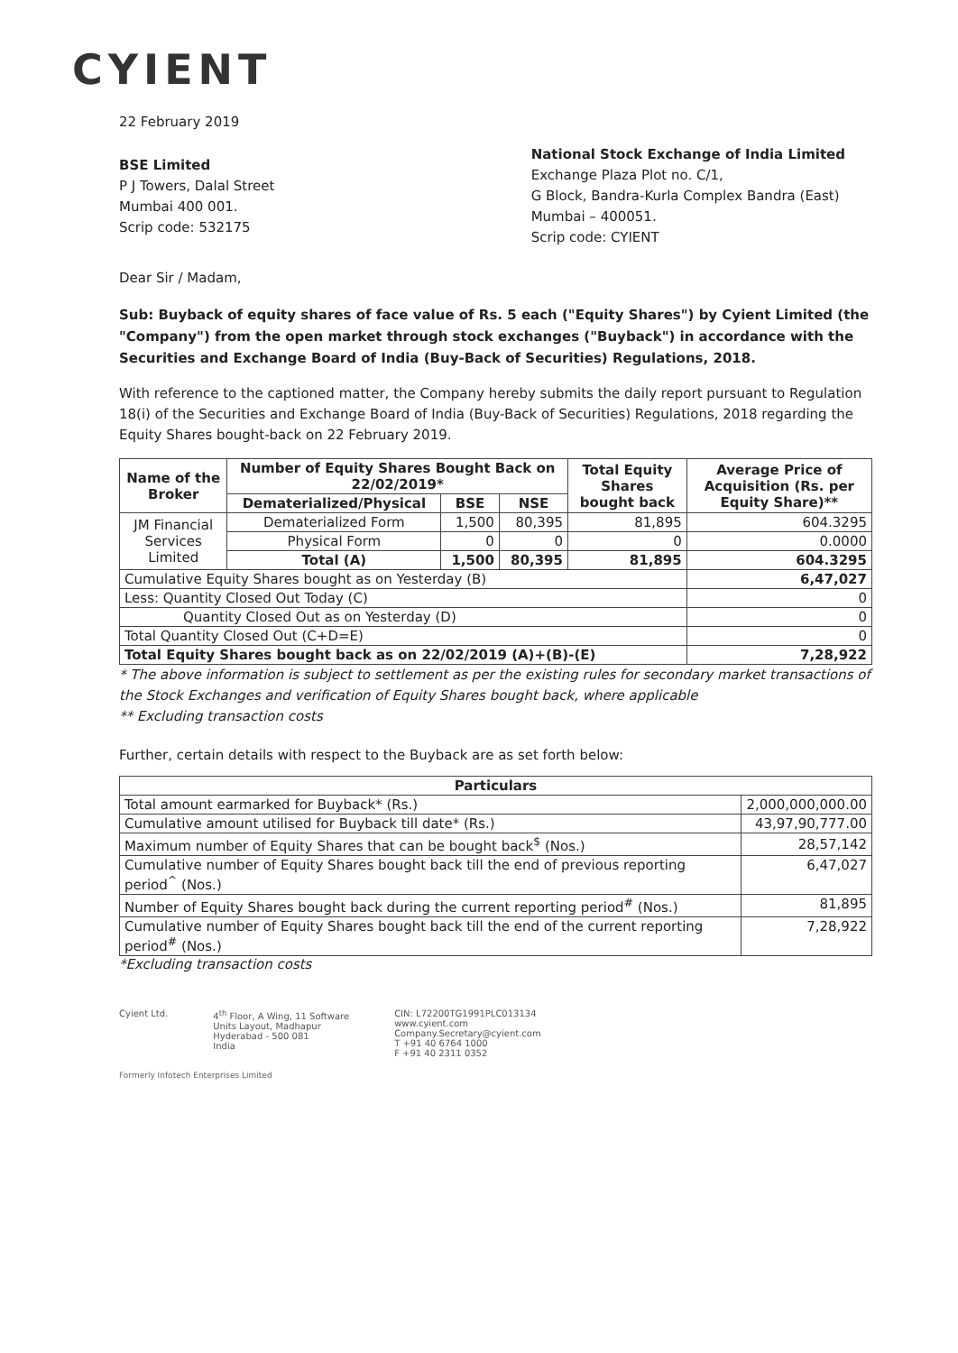CYIENT
22 February 2019
BSE Limited
P J Towers, Dalal Street
Mumbai 400 001.
Scrip code: 532175
National Stock Exchange of India Limited
Exchange Plaza Plot no. C/1,
G Block, Bandra-Kurla Complex Bandra (East)
Mumbai – 400051.
Scrip code: CYIENT
Dear Sir / Madam,
Sub: Buyback of equity shares of face value of Rs. 5 each ("Equity Shares") by Cyient Limited (the "Company") from the open market through stock exchanges ("Buyback") in accordance with the Securities and Exchange Board of India (Buy-Back of Securities) Regulations, 2018.
With reference to the captioned matter, the Company hereby submits the daily report pursuant to Regulation 18(i) of the Securities and Exchange Board of India (Buy-Back of Securities) Regulations, 2018 regarding the Equity Shares bought-back on 22 February 2019.
| Name of the Broker | Number of Equity Shares Bought Back on 22/02/2019* | | | Total Equity Shares bought back | Average Price of Acquisition (Rs. per Equity Share)** |
| --- | --- | --- | --- | --- | --- |
| | Dematerialized/Physical | BSE | NSE | | |
| JM Financial Services Limited | Dematerialized Form | 1,500 | 80,395 | 81,895 | 604.3295 |
| | Physical Form | 0 | 0 | 0 | 0.0000 |
| | Total (A) | 1,500 | 80,395 | 81,895 | 604.3295 |
| Cumulative Equity Shares bought as on Yesterday (B) | | | | | 6,47,027 |
| Less: Quantity Closed Out Today (C) | | | | | 0 |
| Quantity Closed Out as on Yesterday (D) | | | | | 0 |
| Total Quantity Closed Out (C+D=E) | | | | | 0 |
| Total Equity Shares bought back as on 22/02/2019 (A)+(B)-(E) | | | | | 7,28,922 |
* The above information is subject to settlement as per the existing rules for secondary market transactions of the Stock Exchanges and verification of Equity Shares bought back, where applicable
** Excluding transaction costs
Further, certain details with respect to the Buyback are as set forth below:
| Particulars | |
| --- | --- |
| Total amount earmarked for Buyback* (Rs.) | 2,000,000,000.00 |
| Cumulative amount utilised for Buyback till date* (Rs.) | 43,97,90,777.00 |
| Maximum number of Equity Shares that can be bought back<sup>$</sup> (Nos.) | 28,57,142 |
| Cumulative number of Equity Shares bought back till the end of previous reporting period<sup>^</sup> (Nos.) | 6,47,027 |
| Number of Equity Shares bought back during the current reporting period<sup>#</sup> (Nos.) | 81,895 |
| Cumulative number of Equity Shares bought back till the end of the current reporting period<sup>#</sup> (Nos.) | 7,28,922 |
*Excluding transaction costs
Cyient Ltd. 4<sup>th</sup> Floor, A Wing, 11 Software
Units Layout, Madhapur
Hyderabad - 500 081
India
CIN: L72200TG1991PLC013134
www.cyient.com
Company.Secretary@cyient.com
T +91 40 6764 1000
F +91 40 2311 0352
Formerly Infotech Enterprises Limited